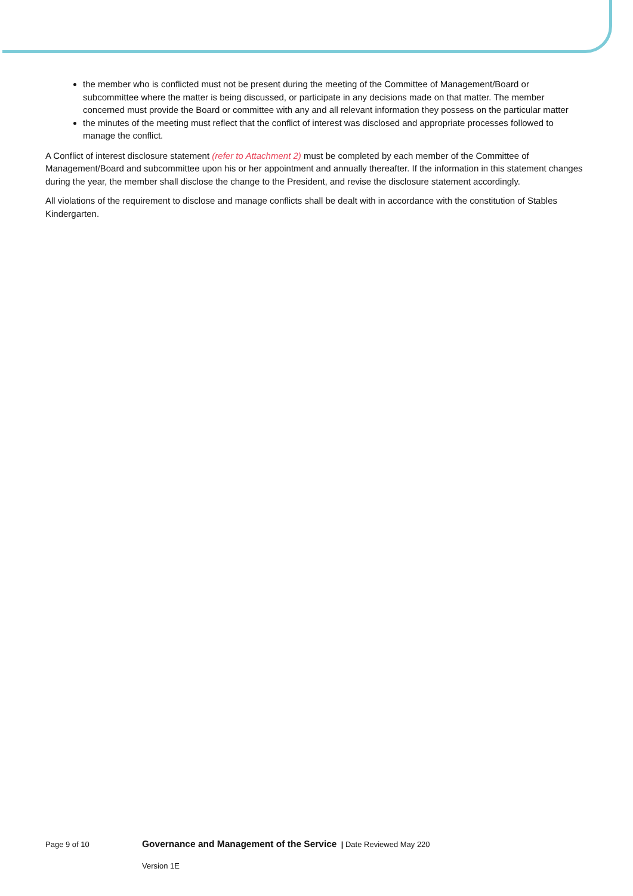the member who is conflicted must not be present during the meeting of the Committee of Management/Board or subcommittee where the matter is being discussed, or participate in any decisions made on that matter. The member concerned must provide the Board or committee with any and all relevant information they possess on the particular matter
the minutes of the meeting must reflect that the conflict of interest was disclosed and appropriate processes followed to manage the conflict.
A Conflict of interest disclosure statement (refer to Attachment 2) must be completed by each member of the Committee of Management/Board and subcommittee upon his or her appointment and annually thereafter. If the information in this statement changes during the year, the member shall disclose the change to the President, and revise the disclosure statement accordingly.
All violations of the requirement to disclose and manage conflicts shall be dealt with in accordance with the constitution of Stables Kindergarten.
Page 9 of 10 Governance and Management of the Service | Date Reviewed May 220
Version 1E